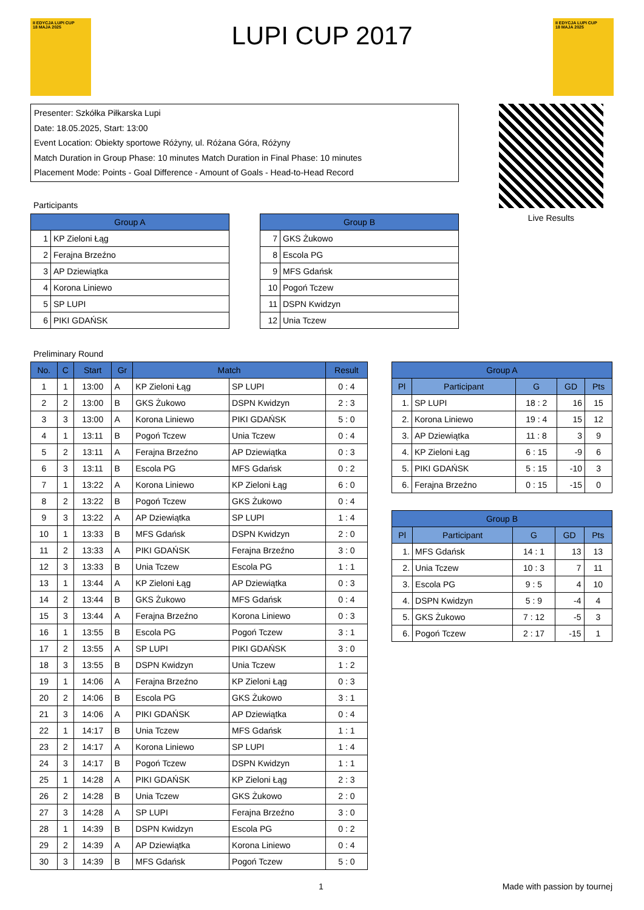II EDYCJA LUPI CUP
18 MAJA 2025
LUPI CUP 2017
II EDYCJA LUPI CUP
18 MAJA 2025
Presenter: Szkółka Piłkarska Lupi
Date: 18.05.2025, Start: 13:00
Event Location: Obiekty sportowe Różyny, ul. Różana Góra, Różyny
Match Duration in Group Phase: 10 minutes Match Duration in Final Phase: 10 minutes
Placement Mode: Points - Goal Difference - Amount of Goals - Head-to-Head Record
Live Results
Participants
| Group A | |
| --- | --- |
| 1 | KP Zieloni Łąg |
| 2 | Ferajna Brzeźno |
| 3 | AP Dziewiątka |
| 4 | Korona Liniewo |
| 5 | SP LUPI |
| 6 | PIKI GDAŃSK |
| Group B | |
| --- | --- |
| 7 | GKS Żukowo |
| 8 | Escola PG |
| 9 | MFS Gdańsk |
| 10 | Pogoń Tczew |
| 11 | DSPN Kwidzyn |
| 12 | Unia Tczew |
Preliminary Round
| No. | C | Start | Gr | Match | | Result |
| --- | --- | --- | --- | --- | --- | --- |
| 1 | 1 | 13:00 | A | KP Zieloni Łąg | SP LUPI | 0 : 4 |
| 2 | 2 | 13:00 | B | GKS Żukowo | DSPN Kwidzyn | 2 : 3 |
| 3 | 3 | 13:00 | A | Korona Liniewo | PIKI GDAŃSK | 5 : 0 |
| 4 | 1 | 13:11 | B | Pogoń Tczew | Unia Tczew | 0 : 4 |
| 5 | 2 | 13:11 | A | Ferajna Brzeźno | AP Dziewiątka | 0 : 3 |
| 6 | 3 | 13:11 | B | Escola PG | MFS Gdańsk | 0 : 2 |
| 7 | 1 | 13:22 | A | Korona Liniewo | KP Zieloni Łąg | 6 : 0 |
| 8 | 2 | 13:22 | B | Pogoń Tczew | GKS Żukowo | 0 : 4 |
| 9 | 3 | 13:22 | A | AP Dziewiątka | SP LUPI | 1 : 4 |
| 10 | 1 | 13:33 | B | MFS Gdańsk | DSPN Kwidzyn | 2 : 0 |
| 11 | 2 | 13:33 | A | PIKI GDAŃSK | Ferajna Brzeźno | 3 : 0 |
| 12 | 3 | 13:33 | B | Unia Tczew | Escola PG | 1 : 1 |
| 13 | 1 | 13:44 | A | KP Zieloni Łąg | AP Dziewiątka | 0 : 3 |
| 14 | 2 | 13:44 | B | GKS Żukowo | MFS Gdańsk | 0 : 4 |
| 15 | 3 | 13:44 | A | Ferajna Brzeźno | Korona Liniewo | 0 : 3 |
| 16 | 1 | 13:55 | B | Escola PG | Pogoń Tczew | 3 : 1 |
| 17 | 2 | 13:55 | A | SP LUPI | PIKI GDAŃSK | 3 : 0 |
| 18 | 3 | 13:55 | B | DSPN Kwidzyn | Unia Tczew | 1 : 2 |
| 19 | 1 | 14:06 | A | Ferajna Brzeźno | KP Zieloni Łąg | 0 : 3 |
| 20 | 2 | 14:06 | B | Escola PG | GKS Żukowo | 3 : 1 |
| 21 | 3 | 14:06 | A | PIKI GDAŃSK | AP Dziewiątka | 0 : 4 |
| 22 | 1 | 14:17 | B | Unia Tczew | MFS Gdańsk | 1 : 1 |
| 23 | 2 | 14:17 | A | Korona Liniewo | SP LUPI | 1 : 4 |
| 24 | 3 | 14:17 | B | Pogoń Tczew | DSPN Kwidzyn | 1 : 1 |
| 25 | 1 | 14:28 | A | PIKI GDAŃSK | KP Zieloni Łąg | 2 : 3 |
| 26 | 2 | 14:28 | B | Unia Tczew | GKS Żukowo | 2 : 0 |
| 27 | 3 | 14:28 | A | SP LUPI | Ferajna Brzeźno | 3 : 0 |
| 28 | 1 | 14:39 | B | DSPN Kwidzyn | Escola PG | 0 : 2 |
| 29 | 2 | 14:39 | A | AP Dziewiątka | Korona Liniewo | 0 : 4 |
| 30 | 3 | 14:39 | B | MFS Gdańsk | Pogoń Tczew | 5 : 0 |
| Group A | | | | |
| --- | --- | --- | --- | --- |
| Pl | Participant | G | GD | Pts |
| 1. | SP LUPI | 18 : 2 | 16 | 15 |
| 2. | Korona Liniewo | 19 : 4 | 15 | 12 |
| 3. | AP Dziewiątka | 11 : 8 | 3 | 9 |
| 4. | KP Zieloni Łąg | 6 : 15 | -9 | 6 |
| 5. | PIKI GDAŃSK | 5 : 15 | -10 | 3 |
| 6. | Ferajna Brzeźno | 0 : 15 | -15 | 0 |
| Group B | | | | |
| --- | --- | --- | --- | --- |
| Pl | Participant | G | GD | Pts |
| 1. | MFS Gdańsk | 14 : 1 | 13 | 13 |
| 2. | Unia Tczew | 10 : 3 | 7 | 11 |
| 3. | Escola PG | 9 : 5 | 4 | 10 |
| 4. | DSPN Kwidzyn | 5 : 9 | -4 | 4 |
| 5. | GKS Żukowo | 7 : 12 | -5 | 3 |
| 6. | Pogoń Tczew | 2 : 17 | -15 | 1 |
1 Made with passion by tournej